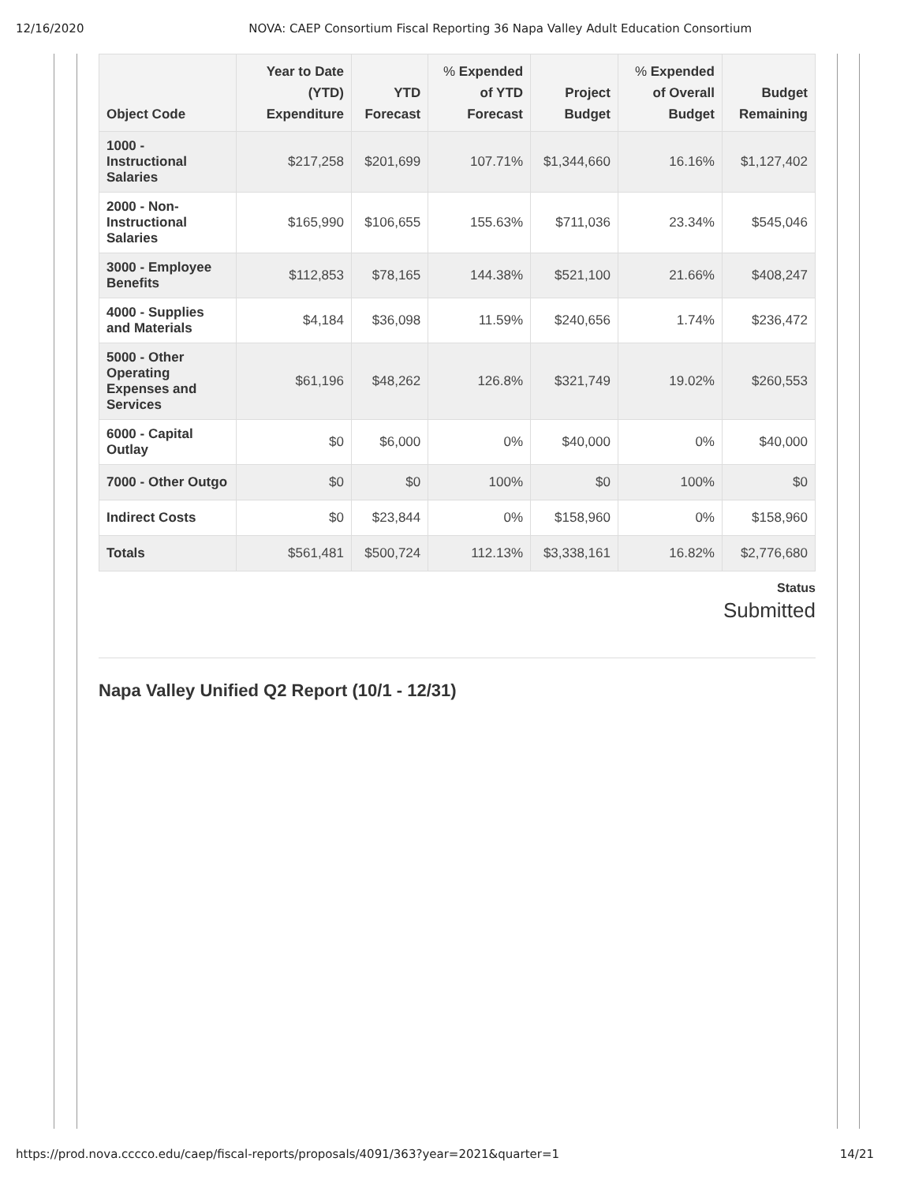12/16/2020 NOVA: CAEP Consortium Fiscal Reporting 36 Napa Valley Adult Education Consortium
| Object Code | Year to Date (YTD) Expenditure | YTD Forecast | % Expended of YTD Forecast | Project Budget | % Expended of Overall Budget | Budget Remaining |
| --- | --- | --- | --- | --- | --- | --- |
| 1000 - Instructional Salaries | $217,258 | $201,699 | 107.71% | $1,344,660 | 16.16% | $1,127,402 |
| 2000 - Non-Instructional Salaries | $165,990 | $106,655 | 155.63% | $711,036 | 23.34% | $545,046 |
| 3000 - Employee Benefits | $112,853 | $78,165 | 144.38% | $521,100 | 21.66% | $408,247 |
| 4000 - Supplies and Materials | $4,184 | $36,098 | 11.59% | $240,656 | 1.74% | $236,472 |
| 5000 - Other Operating Expenses and Services | $61,196 | $48,262 | 126.8% | $321,749 | 19.02% | $260,553 |
| 6000 - Capital Outlay | $0 | $6,000 | 0% | $40,000 | 0% | $40,000 |
| 7000 - Other Outgo | $0 | $0 | 100% | $0 | 100% | $0 |
| Indirect Costs | $0 | $23,844 | 0% | $158,960 | 0% | $158,960 |
| Totals | $561,481 | $500,724 | 112.13% | $3,338,161 | 16.82% | $2,776,680 |
Status
Submitted
Napa Valley Unified Q2 Report (10/1 - 12/31)
https://prod.nova.cccco.edu/caep/fiscal-reports/proposals/4091/363?year=2021&quarter=1 14/21